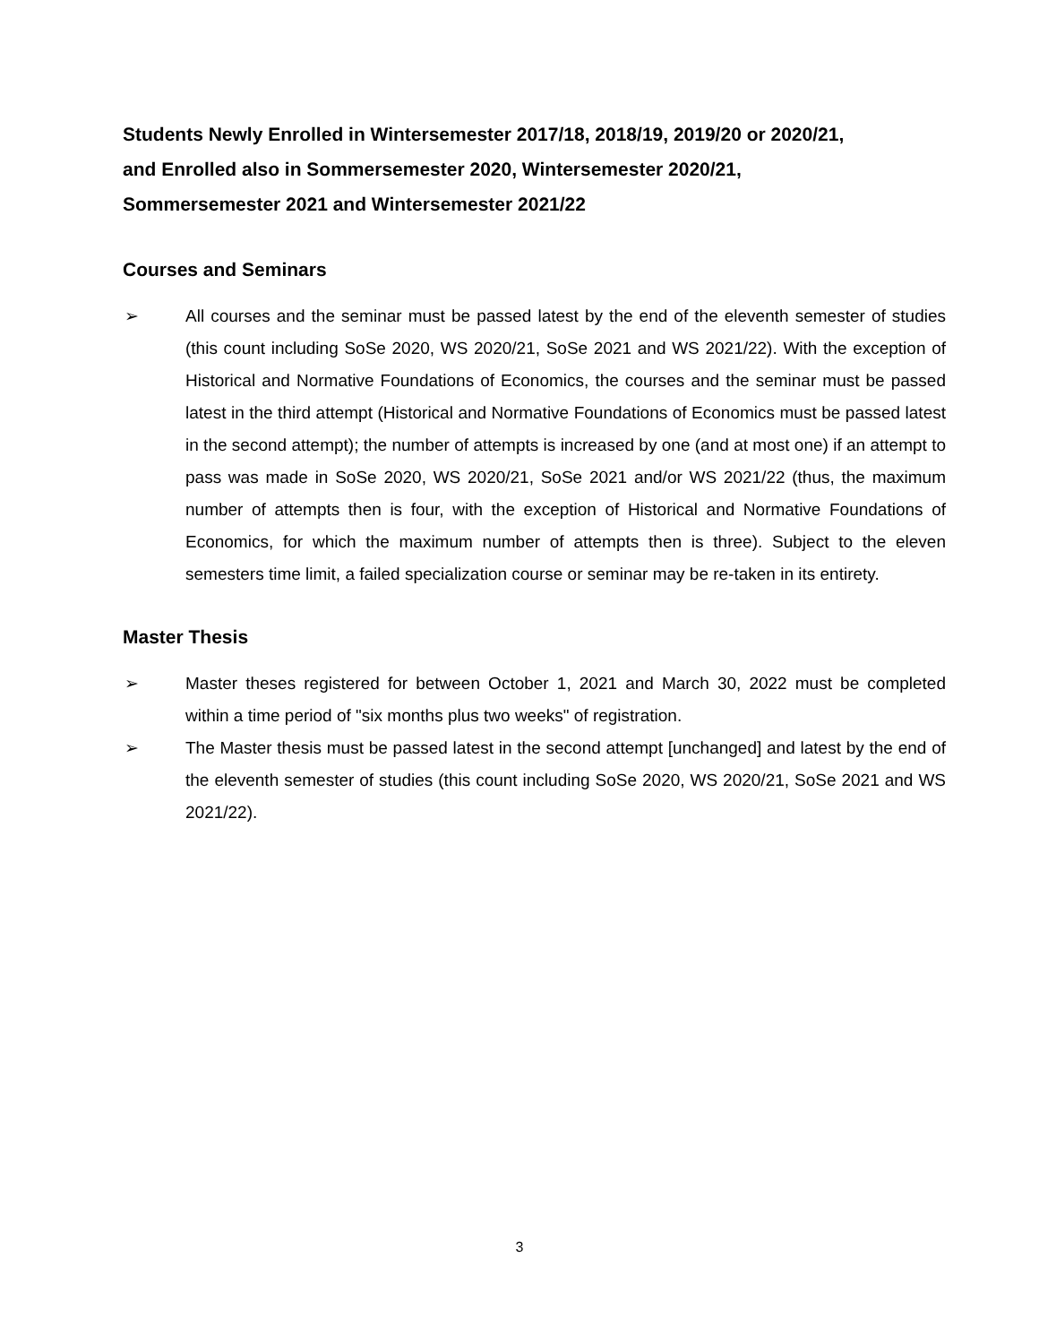Students Newly Enrolled in Wintersemester 2017/18, 2018/19, 2019/20 or 2020/21,
and Enrolled also in Sommersemester 2020, Wintersemester 2020/21,
Sommersemester 2021 and Wintersemester 2021/22
Courses and Seminars
➢ All courses and the seminar must be passed latest by the end of the eleventh semester of studies (this count including SoSe 2020, WS 2020/21, SoSe 2021 and WS 2021/22). With the exception of Historical and Normative Foundations of Economics, the courses and the seminar must be passed latest in the third attempt (Historical and Normative Foundations of Economics must be passed latest in the second attempt); the number of attempts is increased by one (and at most one) if an attempt to pass was made in SoSe 2020, WS 2020/21, SoSe 2021 and/or WS 2021/22 (thus, the maximum number of attempts then is four, with the exception of Historical and Normative Foundations of Economics, for which the maximum number of attempts then is three). Subject to the eleven semesters time limit, a failed specialization course or seminar may be re-taken in its entirety.
Master Thesis
➢ Master theses registered for between October 1, 2021 and March 30, 2022 must be completed within a time period of "six months plus two weeks" of registration.
➢ The Master thesis must be passed latest in the second attempt [unchanged] and latest by the end of the eleventh semester of studies (this count including SoSe 2020, WS 2020/21, SoSe 2021 and WS 2021/22).
3